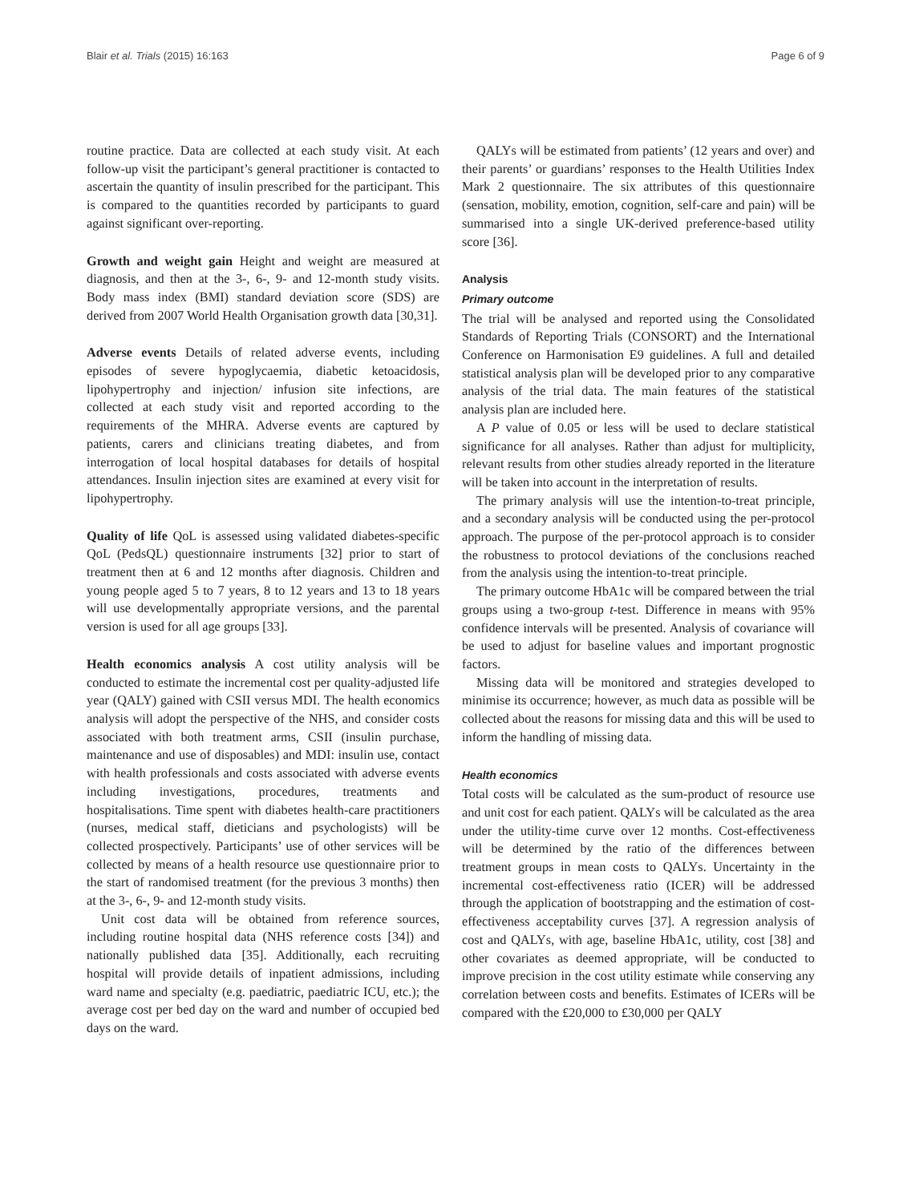Blair et al. Trials (2015) 16:163 Page 6 of 9
routine practice. Data are collected at each study visit. At each follow-up visit the participant’s general practitioner is contacted to ascertain the quantity of insulin prescribed for the participant. This is compared to the quantities recorded by participants to guard against significant over-reporting.
Growth and weight gain Height and weight are measured at diagnosis, and then at the 3-, 6-, 9- and 12-month study visits. Body mass index (BMI) standard deviation score (SDS) are derived from 2007 World Health Organisation growth data [30,31].
Adverse events Details of related adverse events, including episodes of severe hypoglycaemia, diabetic ketoacidosis, lipohypertrophy and injection/ infusion site infections, are collected at each study visit and reported according to the requirements of the MHRA. Adverse events are captured by patients, carers and clinicians treating diabetes, and from interrogation of local hospital databases for details of hospital attendances. Insulin injection sites are examined at every visit for lipohypertrophy.
Quality of life QoL is assessed using validated diabetes-specific QoL (PedsQL) questionnaire instruments [32] prior to start of treatment then at 6 and 12 months after diagnosis. Children and young people aged 5 to 7 years, 8 to 12 years and 13 to 18 years will use developmentally appropriate versions, and the parental version is used for all age groups [33].
Health economics analysis A cost utility analysis will be conducted to estimate the incremental cost per quality-adjusted life year (QALY) gained with CSII versus MDI. The health economics analysis will adopt the perspective of the NHS, and consider costs associated with both treatment arms, CSII (insulin purchase, maintenance and use of disposables) and MDI: insulin use, contact with health professionals and costs associated with adverse events including investigations, procedures, treatments and hospitalisations. Time spent with diabetes health-care practitioners (nurses, medical staff, dieticians and psychologists) will be collected prospectively. Participants’ use of other services will be collected by means of a health resource use questionnaire prior to the start of randomised treatment (for the previous 3 months) then at the 3-, 6-, 9- and 12-month study visits.
Unit cost data will be obtained from reference sources, including routine hospital data (NHS reference costs [34]) and nationally published data [35]. Additionally, each recruiting hospital will provide details of inpatient admissions, including ward name and specialty (e.g. paediatric, paediatric ICU, etc.); the average cost per bed day on the ward and number of occupied bed days on the ward.
QALYs will be estimated from patients’ (12 years and over) and their parents’ or guardians’ responses to the Health Utilities Index Mark 2 questionnaire. The six attributes of this questionnaire (sensation, mobility, emotion, cognition, self-care and pain) will be summarised into a single UK-derived preference-based utility score [36].
Analysis
Primary outcome
The trial will be analysed and reported using the Consolidated Standards of Reporting Trials (CONSORT) and the International Conference on Harmonisation E9 guidelines. A full and detailed statistical analysis plan will be developed prior to any comparative analysis of the trial data. The main features of the statistical analysis plan are included here.
A P value of 0.05 or less will be used to declare statistical significance for all analyses. Rather than adjust for multiplicity, relevant results from other studies already reported in the literature will be taken into account in the interpretation of results.
The primary analysis will use the intention-to-treat principle, and a secondary analysis will be conducted using the per-protocol approach. The purpose of the per-protocol approach is to consider the robustness to protocol deviations of the conclusions reached from the analysis using the intention-to-treat principle.
The primary outcome HbA1c will be compared between the trial groups using a two-group t-test. Difference in means with 95% confidence intervals will be presented. Analysis of covariance will be used to adjust for baseline values and important prognostic factors.
Missing data will be monitored and strategies developed to minimise its occurrence; however, as much data as possible will be collected about the reasons for missing data and this will be used to inform the handling of missing data.
Health economics
Total costs will be calculated as the sum-product of resource use and unit cost for each patient. QALYs will be calculated as the area under the utility-time curve over 12 months. Cost-effectiveness will be determined by the ratio of the differences between treatment groups in mean costs to QALYs. Uncertainty in the incremental cost-effectiveness ratio (ICER) will be addressed through the application of bootstrapping and the estimation of cost-effectiveness acceptability curves [37]. A regression analysis of cost and QALYs, with age, baseline HbA1c, utility, cost [38] and other covariates as deemed appropriate, will be conducted to improve precision in the cost utility estimate while conserving any correlation between costs and benefits. Estimates of ICERs will be compared with the £20,000 to £30,000 per QALY